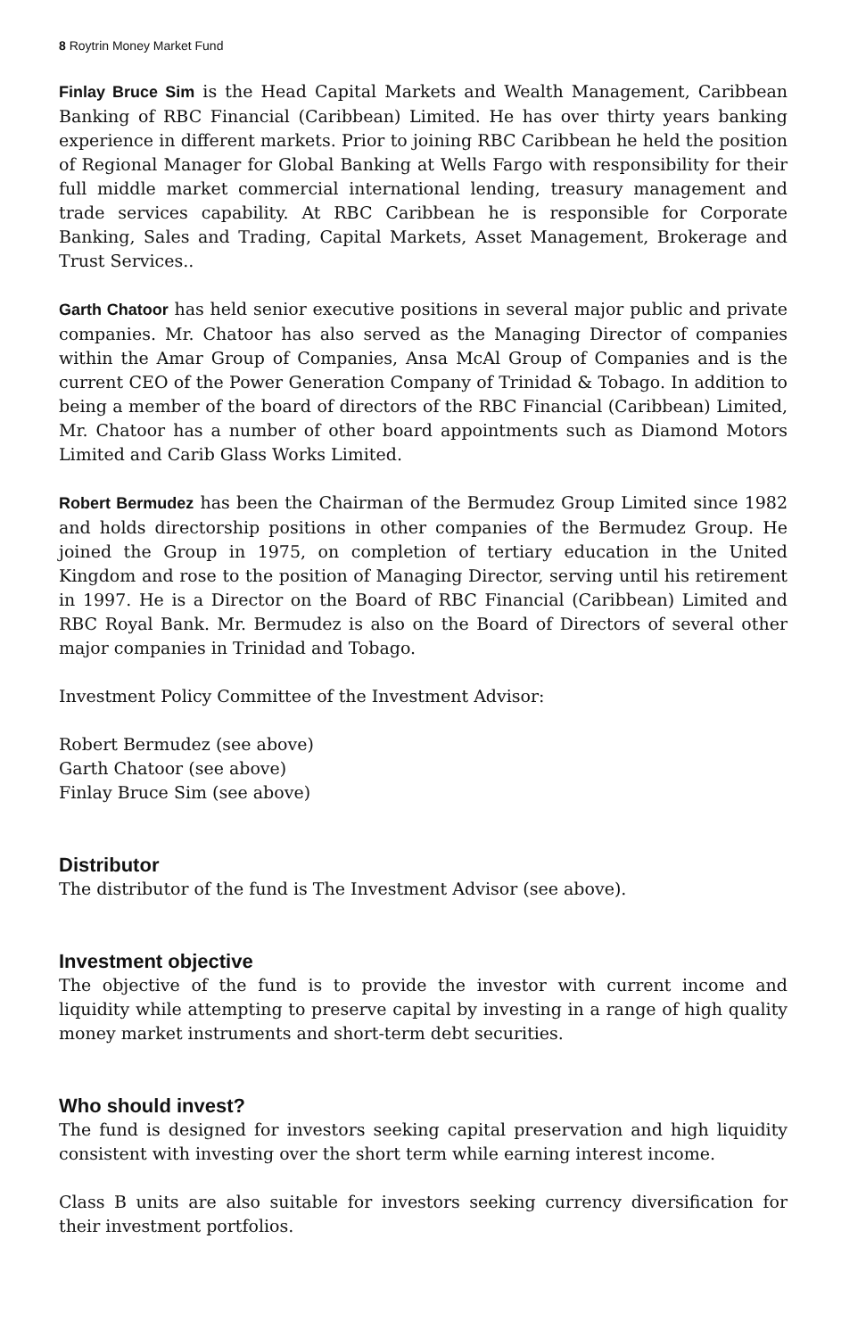8 Roytrin Money Market Fund
Finlay Bruce Sim is the Head Capital Markets and Wealth Management, Caribbean Banking of RBC Financial (Caribbean) Limited. He has over thirty years banking experience in different markets. Prior to joining RBC Caribbean he held the position of Regional Manager for Global Banking at Wells Fargo with responsibility for their full middle market commercial international lending, treasury management and trade services capability. At RBC Caribbean he is responsible for Corporate Banking, Sales and Trading, Capital Markets, Asset Management, Brokerage and Trust Services..
Garth Chatoor has held senior executive positions in several major public and private companies. Mr. Chatoor has also served as the Managing Director of companies within the Amar Group of Companies, Ansa McAl Group of Companies and is the current CEO of the Power Generation Company of Trinidad & Tobago. In addition to being a member of the board of directors of the RBC Financial (Caribbean) Limited, Mr. Chatoor has a number of other board appointments such as Diamond Motors Limited and Carib Glass Works Limited.
Robert Bermudez has been the Chairman of the Bermudez Group Limited since 1982 and holds directorship positions in other companies of the Bermudez Group. He joined the Group in 1975, on completion of tertiary education in the United Kingdom and rose to the position of Managing Director, serving until his retirement in 1997. He is a Director on the Board of RBC Financial (Caribbean) Limited and RBC Royal Bank. Mr. Bermudez is also on the Board of Directors of several other major companies in Trinidad and Tobago.
Investment Policy Committee of the Investment Advisor:
Robert Bermudez (see above)
Garth Chatoor (see above)
Finlay Bruce Sim (see above)
Distributor
The distributor of the fund is The Investment Advisor (see above).
Investment objective
The objective of the fund is to provide the investor with current income and liquidity while attempting to preserve capital by investing in a range of high quality money market instruments and short-term debt securities.
Who should invest?
The fund is designed for investors seeking capital preservation and high liquidity consistent with investing over the short term while earning interest income.
Class B units are also suitable for investors seeking currency diversification for their investment portfolios.